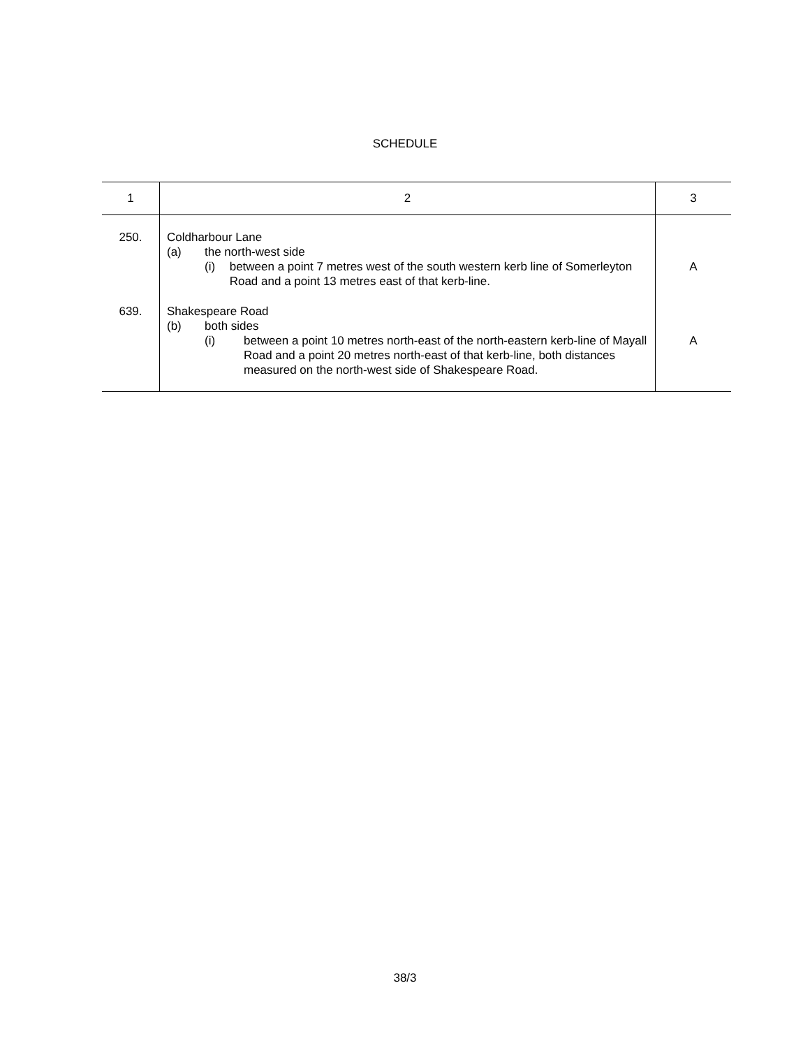SCHEDULE
| 1 | 2 | 3 |
| --- | --- | --- |
| 250. | Coldharbour Lane (a) the north-west side (i) between a point 7 metres west of the south western kerb line of Somerleyton Road and a point 13 metres east of that kerb-line. | A |
| 639. | Shakespeare Road (b) both sides (i) between a point 10 metres north-east of the north-eastern kerb-line of Mayall Road and a point 20 metres north-east of that kerb-line, both distances measured on the north-west side of Shakespeare Road. | A |
38/3